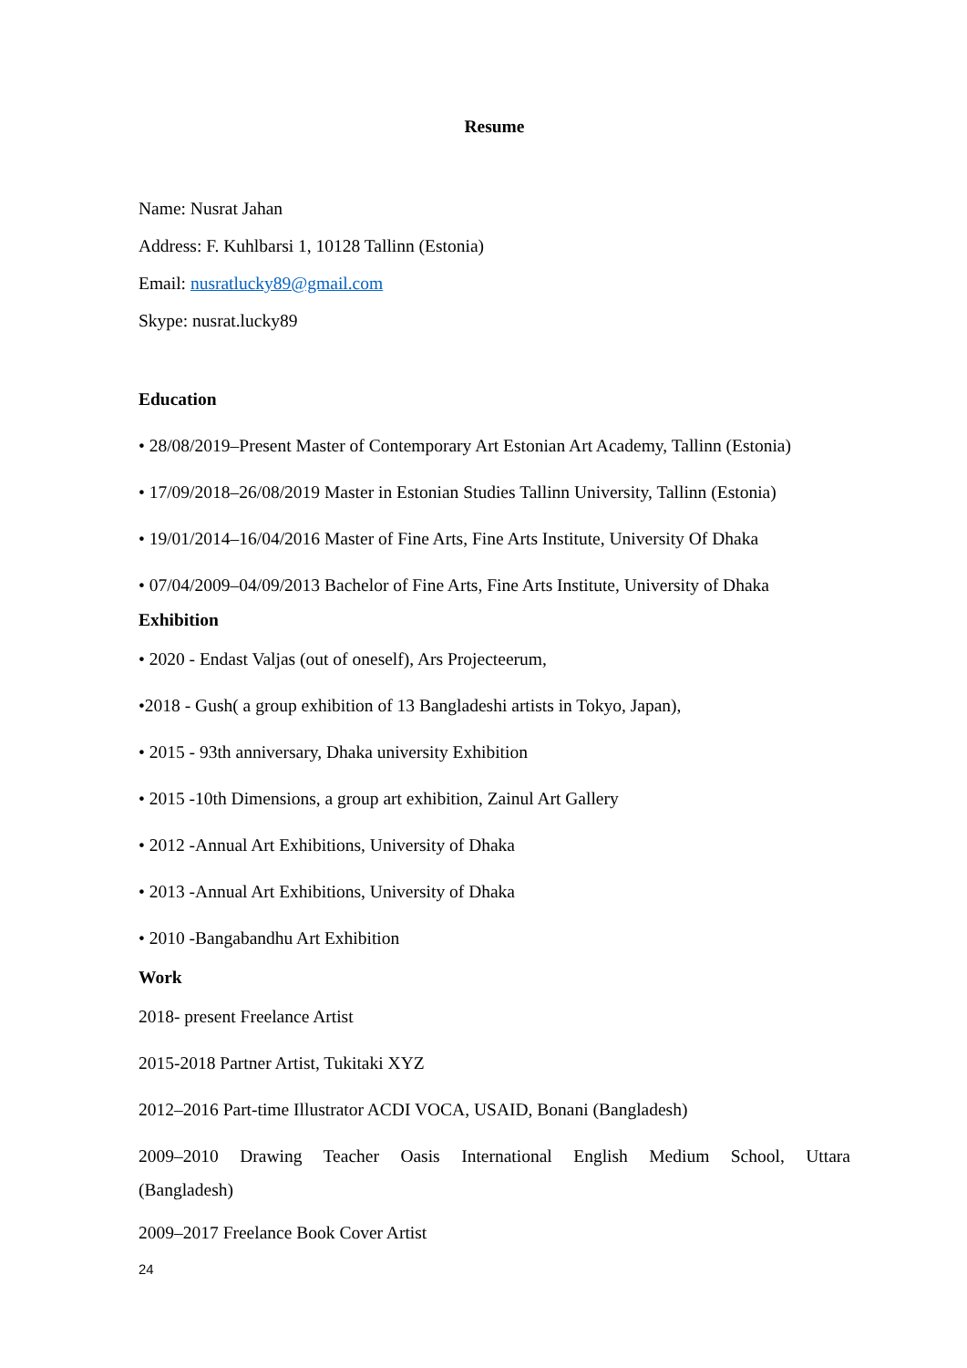Resume
Name: Nusrat Jahan
Address: F. Kuhlbarsi 1, 10128 Tallinn (Estonia)
Email: nusratlucky89@gmail.com
Skype: nusrat.lucky89
Education
• 28/08/2019–Present Master of Contemporary Art Estonian Art Academy, Tallinn (Estonia)
• 17/09/2018–26/08/2019 Master in Estonian Studies Tallinn University, Tallinn (Estonia)
• 19/01/2014–16/04/2016 Master of Fine Arts, Fine Arts Institute, University Of Dhaka
• 07/04/2009–04/09/2013 Bachelor of Fine Arts, Fine Arts Institute, University of Dhaka
Exhibition
• 2020 - Endast Valjas (out of oneself), Ars Projecteerum,
•2018 - Gush( a group exhibition of 13 Bangladeshi artists in Tokyo, Japan),
• 2015 - 93th anniversary, Dhaka university Exhibition
• 2015 -10th Dimensions, a group art exhibition, Zainul Art Gallery
• 2012 -Annual Art Exhibitions, University of Dhaka
• 2013 -Annual Art Exhibitions, University of Dhaka
• 2010 -Bangabandhu Art Exhibition
Work
2018- present Freelance Artist
2015-2018 Partner Artist, Tukitaki XYZ
2012–2016 Part-time Illustrator ACDI VOCA, USAID, Bonani (Bangladesh)
2009–2010 Drawing Teacher Oasis International English Medium School, Uttara
(Bangladesh)
2009–2017 Freelance Book Cover Artist
24